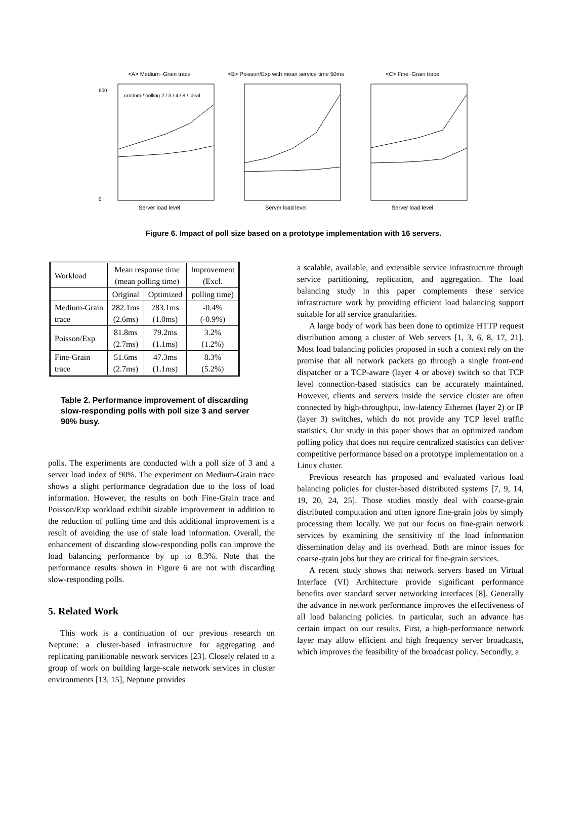<A> Medium−Grain trace
600
0
random / polling 2 / 3 / 4 / 8 / ideal
Server load level
<B> Poisson/Exp with mean service time 50ms
Server load level
<C> Fine−Grain trace
Server load level
Figure 6. Impact of poll size based on a prototype implementation with 16 servers.
| Workload | Mean response time (mean polling time) | | Improvement (Excl. |
| | Original | Optimized | polling time) |
| Medium-Grain trace | 282.1ms (2.6ms) | 283.1ms (1.0ms) | -0.4% (-0.9%) |
| Poisson/Exp | 81.8ms (2.7ms) | 79.2ms (1.1ms) | 3.2% (1.2%) |
| Fine-Grain trace | 51.6ms (2.7ms) | 47.3ms (1.1ms) | 8.3% (5.2%) |
Table 2. Performance improvement of discarding slow-responding polls with poll size 3 and server 90% busy.
polls. The experiments are conducted with a poll size of 3 and a server load index of 90%. The experiment on Medium-Grain trace shows a slight performance degradation due to the loss of load information. However, the results on both Fine-Grain trace and Poisson/Exp workload exhibit sizable improvement in addition to the reduction of polling time and this additional improvement is a result of avoiding the use of stale load information. Overall, the enhancement of discarding slow-responding polls can improve the load balancing performance by up to 8.3%. Note that the performance results shown in Figure 6 are not with discarding slow-responding polls.
5. Related Work
This work is a continuation of our previous research on Neptune: a cluster-based infrastructure for aggregating and replicating partitionable network services [23]. Closely related to a group of work on building large-scale network services in cluster environments [13, 15], Neptune provides
a scalable, available, and extensible service infrastructure through service partitioning, replication, and aggregation. The load balancing study in this paper complements these service infrastructure work by providing efficient load balancing support suitable for all service granularities.
A large body of work has been done to optimize HTTP request distribution among a cluster of Web servers [1, 3, 6, 8, 17, 21]. Most load balancing policies proposed in such a context rely on the premise that all network packets go through a single front-end dispatcher or a TCP-aware (layer 4 or above) switch so that TCP level connection-based statistics can be accurately maintained. However, clients and servers inside the service cluster are often connected by high-throughput, low-latency Ethernet (layer 2) or IP (layer 3) switches, which do not provide any TCP level traffic statistics. Our study in this paper shows that an optimized random polling policy that does not require centralized statistics can deliver competitive performance based on a prototype implementation on a Linux cluster.
Previous research has proposed and evaluated various load balancing policies for cluster-based distributed systems [7, 9, 14, 19, 20, 24, 25]. Those studies mostly deal with coarse-grain distributed computation and often ignore fine-grain jobs by simply processing them locally. We put our focus on fine-grain network services by examining the sensitivity of the load information dissemination delay and its overhead. Both are minor issues for coarse-grain jobs but they are critical for fine-grain services.
A recent study shows that network servers based on Virtual Interface (VI) Architecture provide significant performance benefits over standard server networking interfaces [8]. Generally the advance in network performance improves the effectiveness of all load balancing policies. In particular, such an advance has certain impact on our results. First, a high-performance network layer may allow efficient and high frequency server broadcasts, which improves the feasibility of the broadcast policy. Secondly, a